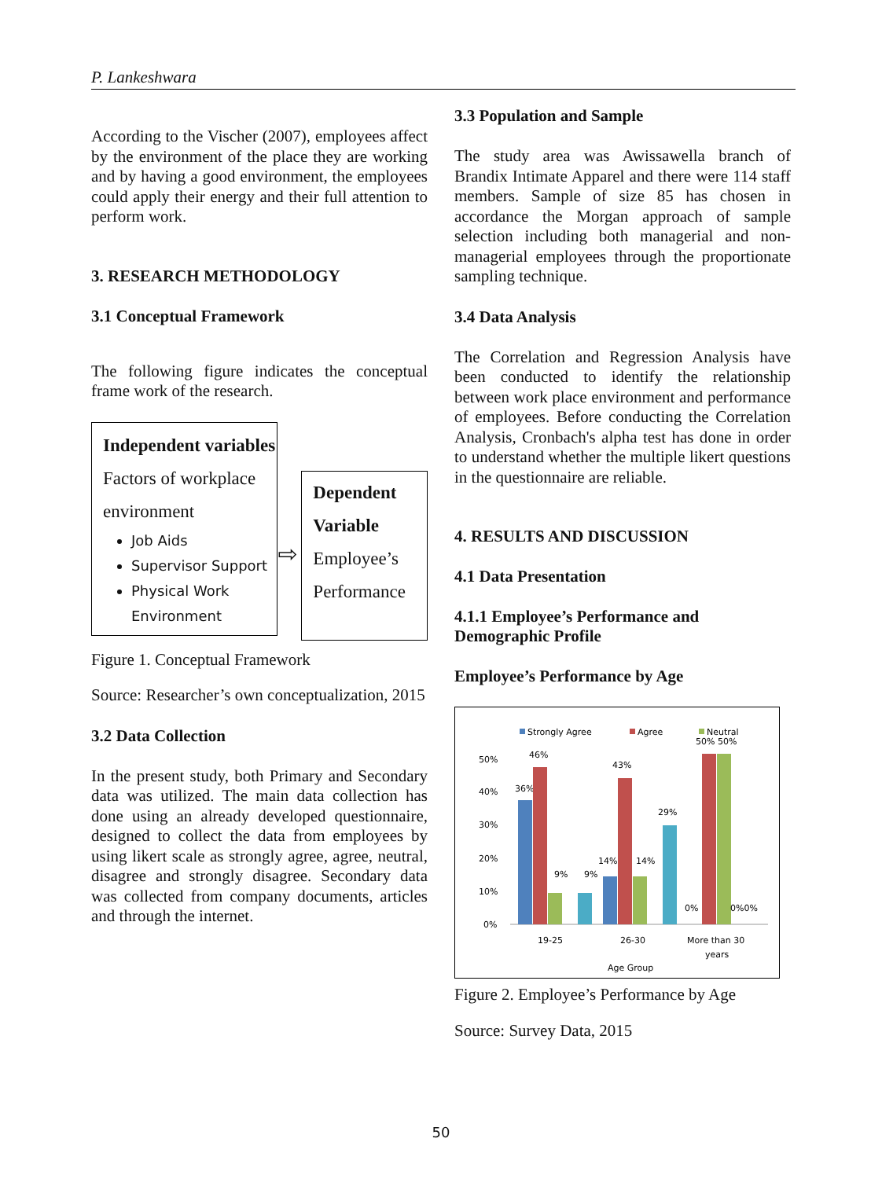P. Lankeshwara
According to the Vischer (2007), employees affect by the environment of the place they are working and by having a good environment, the employees could apply their energy and their full attention to perform work.
3. RESEARCH METHODOLOGY
3.1 Conceptual Framework
The following figure indicates the conceptual frame work of the research.
Independent variables
Factors of workplace environment
Job Aids
Supervisor Support
Physical Work Environment
⇨
Dependent Variable
Employee’s Performance
Figure 1. Conceptual Framework
Source: Researcher’s own conceptualization, 2015
3.2 Data Collection
In the present study, both Primary and Secondary data was utilized. The main data collection has done using an already developed questionnaire, designed to collect the data from employees by using likert scale as strongly agree, agree, neutral, disagree and strongly disagree. Secondary data was collected from company documents, articles and through the internet.
3.3 Population and Sample
The study area was Awissawella branch of Brandix Intimate Apparel and there were 114 staff members. Sample of size 85 has chosen in accordance the Morgan approach of sample selection including both managerial and non-managerial employees through the proportionate sampling technique.
3.4 Data Analysis
The Correlation and Regression Analysis have been conducted to identify the relationship between work place environment and performance of employees. Before conducting the Correlation Analysis, Cronbach's alpha test has done in order to understand whether the multiple likert questions in the questionnaire are reliable.
4. RESULTS AND DISCUSSION
4.1 Data Presentation
4.1.1 Employee’s Performance and Demographic Profile
Employee’s Performance by Age
Strongly Agree
Agree
Neutral
50% 50%
50%
40%
30%
20%
10%
0%
36%
46%
9%
9%
14%
43%
14%
29%
0%
0%0%
19-25
26-30
More than 30
years
Age Group
Figure 2. Employee’s Performance by Age
Source: Survey Data, 2015
50